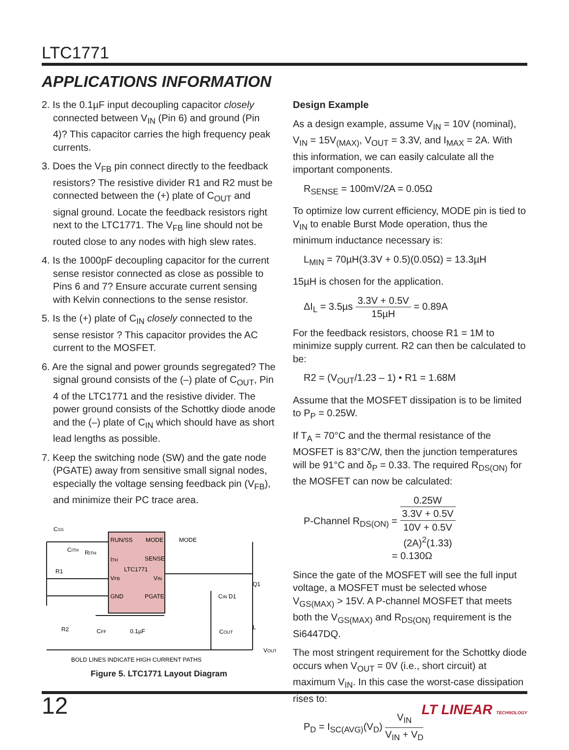LTC1771
APPLICATIONS INFORMATION
2. Is the 0.1µF input decoupling capacitor closely connected between V<sub>IN</sub> (Pin 6) and ground (Pin 4)? This capacitor carries the high frequency peak currents.
3. Does the V<sub>FB</sub> pin connect directly to the feedback resistors? The resistive divider R1 and R2 must be connected between the (+) plate of C<sub>OUT</sub> and signal ground. Locate the feedback resistors right next to the LTC1771. The V<sub>FB</sub> line should not be routed close to any nodes with high slew rates.
4. Is the 1000pF decoupling capacitor for the current sense resistor connected as close as possible to Pins 6 and 7? Ensure accurate current sensing with Kelvin connections to the sense resistor.
5. Is the (+) plate of C<sub>IN</sub> closely connected to the sense resistor ? This capacitor provides the AC current to the MOSFET.
6. Are the signal and power grounds segregated? The signal ground consists of the (–) plate of C<sub>OUT</sub>, Pin 4 of the LTC1771 and the resistive divider. The power ground consists of the Schottky diode anode and the (–) plate of C<sub>IN</sub> which should have as short lead lengths as possible.
7. Keep the switching node (SW) and the gate node (PGATE) away from sensitive small signal nodes, especially the voltage sensing feedback pin (V<sub>FB</sub>), and minimize their PC trace area.
RUN/SS
MODE
ITH
SENSE
LTC1771
VFB
VIN
GND
PGATE
CSS
CITH
RITH
R1
R2
CFF
0.1µF
MODE
Q1
CIN D1
COUT
L
VOUT
BOLD LINES INDICATE HIGH CURRENT PATHS
Figure 5. LTC1771 Layout Diagram
Design Example
As a design example, assume V<sub>IN</sub> = 10V (nominal), V<sub>IN</sub> = 15V<sub>(MAX)</sub>, V<sub>OUT</sub> = 3.3V, and I<sub>MAX</sub> = 2A. With this information, we can easily calculate all the important components.
R<sub>SENSE</sub> = 100mV/2A = 0.05Ω
To optimize low current efficiency, MODE pin is tied to V<sub>IN</sub> to enable Burst Mode operation, thus the minimum inductance necessary is:
L<sub>MIN</sub> = 70µH(3.3V + 0.5)(0.05Ω) = 13.3µH
15µH is chosen for the application.
ΔI<sub>L</sub> = 3.5µs 3.3V + 0.5V 15µH = 0.89A
For the feedback resistors, choose R1 = 1M to minimize supply current. R2 can then be calculated to be:
R2 = (V<sub>OUT</sub>/1.23 – 1) • R1 = 1.68M
Assume that the MOSFET dissipation is to be limited to P<sub>P</sub> = 0.25W.
If T<sub>A</sub> = 70°C and the thermal resistance of the MOSFET is 83°C/W, then the junction temperatures will be 91°C and δ<sub>P</sub> = 0.33. The required R<sub>DS(ON)</sub> for the MOSFET can now be calculated:
P-Channel R<sub>DS(ON)</sub> = 0.25W 3.3V + 0.5V
10V + 0.5V
(2A)<sup>2</sup>(1.33)
= 0.130Ω
Since the gate of the MOSFET will see the full input voltage, a MOSFET must be selected whose V<sub>GS(MAX)</sub> > 15V. A P-channel MOSFET that meets both the V<sub>GS(MAX)</sub> and R<sub>DS(ON)</sub> requirement is the Si6447DQ.
The most stringent requirement for the Schottky diode occurs when V<sub>OUT</sub> = 0V (i.e., short circuit) at maximum V<sub>IN</sub>. In this case the worst-case dissipation rises to:
P<sub>D</sub> = I<sub>SC(AVG)</sub>(V<sub>D</sub>) V<sub>IN</sub> V<sub>IN</sub> + V<sub>D</sub>
12 LT LINEAR TECHNOLOGY